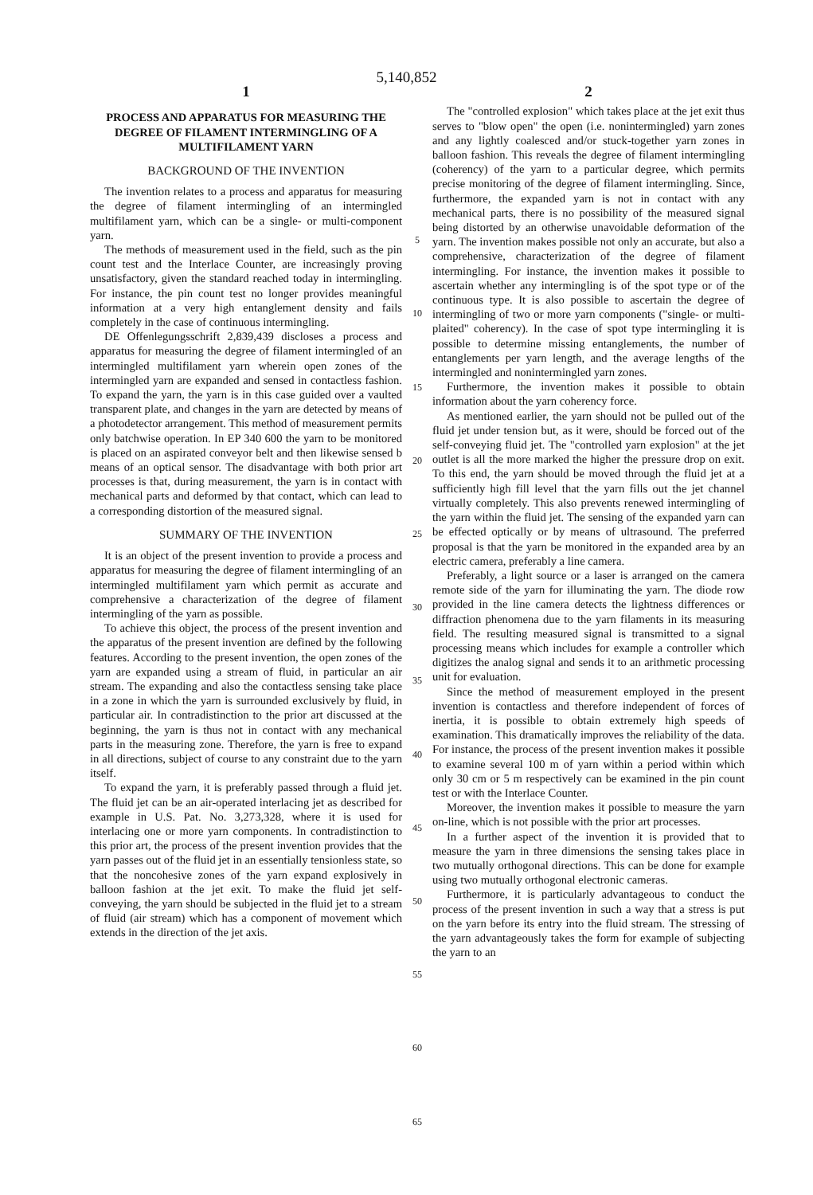5,140,852
1
PROCESS AND APPARATUS FOR MEASURING THE DEGREE OF FILAMENT INTERMINGLING OF A MULTIFILAMENT YARN
BACKGROUND OF THE INVENTION
The invention relates to a process and apparatus for measuring the degree of filament intermingling of an intermingled multifilament yarn, which can be a single- or multi-component yarn.
The methods of measurement used in the field, such as the pin count test and the Interlace Counter, are increasingly proving unsatisfactory, given the standard reached today in intermingling. For instance, the pin count test no longer provides meaningful information at a very high entanglement density and fails completely in the case of continuous intermingling.
DE Offenlegungsschrift 2,839,439 discloses a process and apparatus for measuring the degree of filament intermingled of an intermingled multifilament yarn wherein open zones of the intermingled yarn are expanded and sensed in contactless fashion. To expand the yarn, the yarn is in this case guided over a vaulted transparent plate, and changes in the yarn are detected by means of a photodetector arrangement. This method of measurement permits only batchwise operation. In EP 340 600 the yarn to be monitored is placed on an aspirated conveyor belt and then likewise sensed b means of an optical sensor. The disadvantage with both prior art processes is that, during measurement, the yarn is in contact with mechanical parts and deformed by that contact, which can lead to a corresponding distortion of the measured signal.
SUMMARY OF THE INVENTION
It is an object of the present invention to provide a process and apparatus for measuring the degree of filament intermingling of an intermingled multifilament yarn which permit as accurate and comprehensive a characterization of the degree of filament intermingling of the yarn as possible.
To achieve this object, the process of the present invention and the apparatus of the present invention are defined by the following features. According to the present invention, the open zones of the yarn are expanded using a stream of fluid, in particular an air stream. The expanding and also the contactless sensing take place in a zone in which the yarn is surrounded exclusively by fluid, in particular air. In contradistinction to the prior art discussed at the beginning, the yarn is thus not in contact with any mechanical parts in the measuring zone. Therefore, the yarn is free to expand in all directions, subject of course to any constraint due to the yarn itself.
To expand the yarn, it is preferably passed through a fluid jet. The fluid jet can be an air-operated interlacing jet as described for example in U.S. Pat. No. 3,273,328, where it is used for interlacing one or more yarn components. In contradistinction to this prior art, the process of the present invention provides that the yarn passes out of the fluid jet in an essentially tensionless state, so that the noncohesive zones of the yarn expand explosively in balloon fashion at the jet exit. To make the fluid jet self-conveying, the yarn should be subjected in the fluid jet to a stream of fluid (air stream) which has a component of movement which extends in the direction of the jet axis.
5
10
15
20
25
30
35
40
45
50
55
60
65
2
The "controlled explosion" which takes place at the jet exit thus serves to "blow open" the open (i.e. nonintermingled) yarn zones and any lightly coalesced and/or stuck-together yarn zones in balloon fashion. This reveals the degree of filament intermingling (coherency) of the yarn to a particular degree, which permits precise monitoring of the degree of filament intermingling. Since, furthermore, the expanded yarn is not in contact with any mechanical parts, there is no possibility of the measured signal being distorted by an otherwise unavoidable deformation of the yarn. The invention makes possible not only an accurate, but also a comprehensive, characterization of the degree of filament intermingling. For instance, the invention makes it possible to ascertain whether any intermingling is of the spot type or of the continuous type. It is also possible to ascertain the degree of intermingling of two or more yarn components ("single- or multi- plaited" coherency). In the case of spot type intermingling it is possible to determine missing entanglements, the number of entanglements per yarn length, and the average lengths of the intermingled and nonintermingled yarn zones.
Furthermore, the invention makes it possible to obtain information about the yarn coherency force.
As mentioned earlier, the yarn should not be pulled out of the fluid jet under tension but, as it were, should be forced out of the self-conveying fluid jet. The "controlled yarn explosion" at the jet outlet is all the more marked the higher the pressure drop on exit. To this end, the yarn should be moved through the fluid jet at a sufficiently high fill level that the yarn fills out the jet channel virtually completely. This also prevents renewed intermingling of the yarn within the fluid jet. The sensing of the expanded yarn can be effected optically or by means of ultrasound. The preferred proposal is that the yarn be monitored in the expanded area by an electric camera, preferably a line camera.
Preferably, a light source or a laser is arranged on the camera remote side of the yarn for illuminating the yarn. The diode row provided in the line camera detects the lightness differences or diffraction phenomena due to the yarn filaments in its measuring field. The resulting measured signal is transmitted to a signal processing means which includes for example a controller which digitizes the analog signal and sends it to an arithmetic processing unit for evaluation.
Since the method of measurement employed in the present invention is contactless and therefore independent of forces of inertia, it is possible to obtain extremely high speeds of examination. This dramatically improves the reliability of the data. For instance, the process of the present invention makes it possible to examine several 100 m of yarn within a period within which only 30 cm or 5 m respectively can be examined in the pin count test or with the Interlace Counter.
Moreover, the invention makes it possible to measure the yarn on-line, which is not possible with the prior art processes.
In a further aspect of the invention it is provided that to measure the yarn in three dimensions the sensing takes place in two mutually orthogonal directions. This can be done for example using two mutually orthogonal electronic cameras.
Furthermore, it is particularly advantageous to conduct the process of the present invention in such a way that a stress is put on the yarn before its entry into the fluid stream. The stressing of the yarn advantageously takes the form for example of subjecting the yarn to an